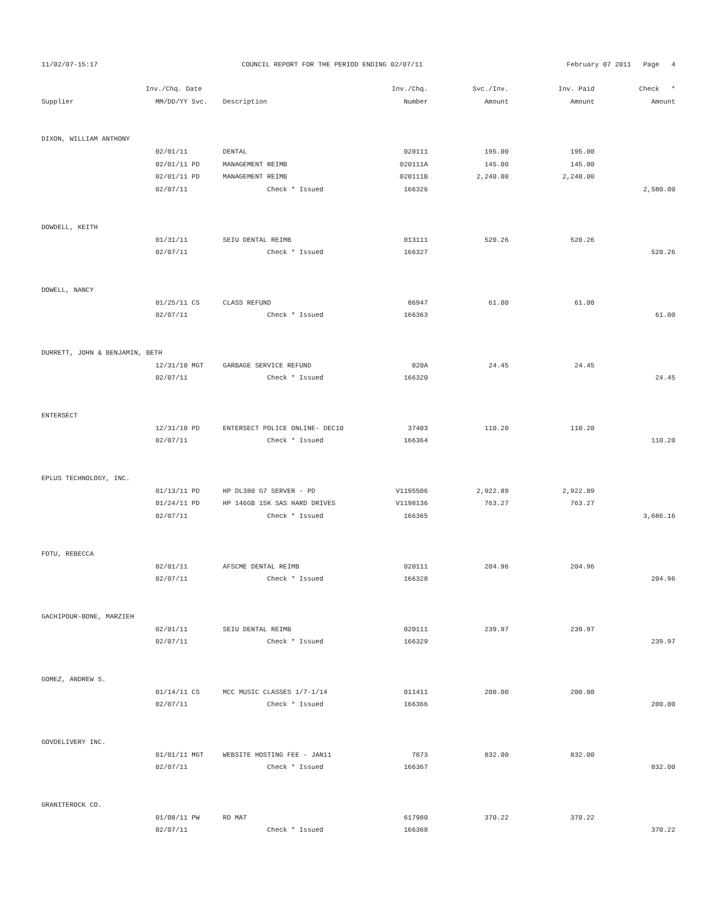11/02/07-15:17 COUNCIL REPORT FOR THE PERIOD ENDING 02/07/11 February 07 2011 Page 4
| | Inv./Chq. Date | | | Inv./Chq. | Svc./Inv. | Inv. Paid | Check * |
| --- | --- | --- | --- | --- | --- | --- | --- |
| Supplier | MM/DD/YY | Svc. | Description | Number | Amount | Amount | Amount |
| DIXON, WILLIAM ANTHONY | | | | | | | |
| | 02/01/11 | | DENTAL | 020111 | 195.00 | 195.00 | |
| | 02/01/11 | PD | MANAGEMENT REIMB | 020111A | 145.00 | 145.00 | |
| | 02/01/11 | PD | MANAGEMENT REIMB | 020111B | 2,240.00 | 2,240.00 | |
| | 02/07/11 | | Check * Issued | 166326 | | | 2,580.00 |
| DOWDELL, KEITH | | | | | | | |
| | 01/31/11 | | SEIU DENTAL REIMB | 013111 | 520.26 | 520.26 | |
| | 02/07/11 | | Check * Issued | 166327 | | | 520.26 |
| DOWELL, NANCY | | | | | | | |
| | 01/25/11 | CS | CLASS REFUND | 86947 | 61.00 | 61.00 | |
| | 02/07/11 | | Check * Issued | 166363 | | | 61.00 |
| DURRETT, JOHN & BENJAMIN, BETH | | | | | | | |
| | 12/31/10 | MGT | GARBAGE SERVICE REFUND | 020A | 24.45 | 24.45 | |
| | 02/07/11 | | Check * Issued | 166320 | | | 24.45 |
| ENTERSECT | | | | | | | |
| | 12/31/10 | PD | ENTERSECT POLICE ONLINE- DEC10 | 37403 | 110.20 | 110.20 | |
| | 02/07/11 | | Check * Issued | 166364 | | | 110.20 |
| EPLUS TECHNOLOGY, INC. | | | | | | | |
| | 01/13/11 | PD | HP DL380 G7 SERVER - PD | V1195506 | 2,922.89 | 2,922.89 | |
| | 01/24/11 | PD | HP 146GB 15K SAS HARD DRIVES | V1198136 | 763.27 | 763.27 | |
| | 02/07/11 | | Check * Issued | 166365 | | | 3,686.16 |
| FOTU, REBECCA | | | | | | | |
| | 02/01/11 | | AFSCME DENTAL REIMB | 020111 | 204.96 | 204.96 | |
| | 02/07/11 | | Check * Issued | 166328 | | | 204.96 |
| GACHIPOUR-BONE, MARZIEH | | | | | | | |
| | 02/01/11 | | SEIU DENTAL REIMB | 020111 | 239.97 | 239.97 | |
| | 02/07/11 | | Check * Issued | 166329 | | | 239.97 |
| GOMEZ, ANDREW S. | | | | | | | |
| | 01/14/11 | CS | MCC MUSIC CLASSES 1/7-1/14 | 011411 | 200.00 | 200.00 | |
| | 02/07/11 | | Check * Issued | 166366 | | | 200.00 |
| GOVDELIVERY INC. | | | | | | | |
| | 01/01/11 | MGT | WEBSITE HOSTING FEE - JAN11 | 7873 | 832.00 | 832.00 | |
| | 02/07/11 | | Check * Issued | 166367 | | | 832.00 |
| GRANITEROCK CO. | | | | | | | |
| | 01/08/11 | PW | RD MAT | 617980 | 370.22 | 370.22 | |
| | 02/07/11 | | Check * Issued | 166368 | | | 370.22 |